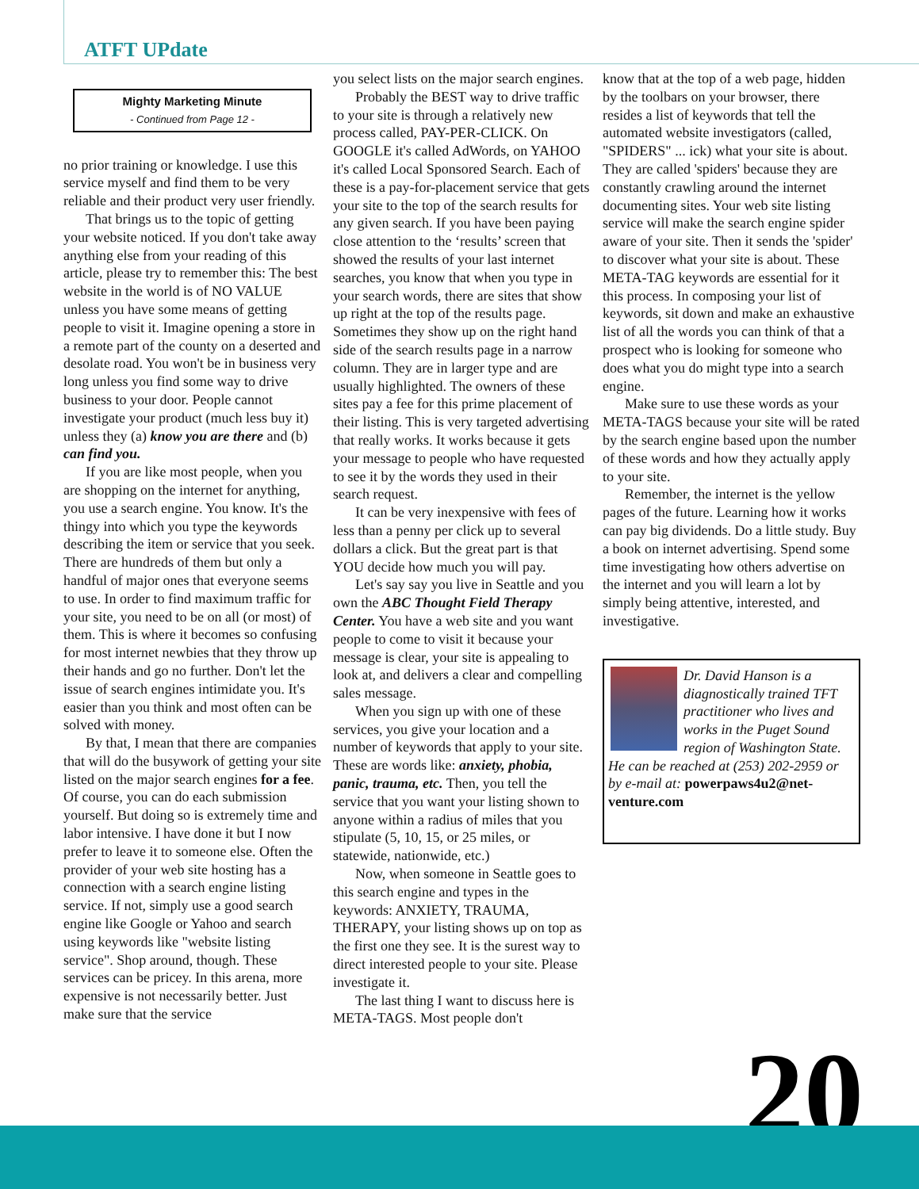ATFT UPdate
Mighty Marketing Minute
- Continued from Page 12 -
no prior training or knowledge. I use this service myself and find them to be very reliable and their product very user friendly.
That brings us to the topic of getting your website noticed. If you don't take away anything else from your reading of this article, please try to remember this: The best website in the world is of NO VALUE unless you have some means of getting people to visit it. Imagine opening a store in a remote part of the county on a deserted and desolate road. You won't be in business very long unless you find some way to drive business to your door. People cannot investigate your product (much less buy it) unless they (a) know you are there and (b) can find you.
If you are like most people, when you are shopping on the internet for anything, you use a search engine. You know. It's the thingy into which you type the keywords describing the item or service that you seek. There are hundreds of them but only a handful of major ones that everyone seems to use. In order to find maximum traffic for your site, you need to be on all (or most) of them. This is where it becomes so confusing for most internet newbies that they throw up their hands and go no further. Don't let the issue of search engines intimidate you. It's easier than you think and most often can be solved with money.
By that, I mean that there are companies that will do the busywork of getting your site listed on the major search engines for a fee. Of course, you can do each submission yourself. But doing so is extremely time and labor intensive. I have done it but I now prefer to leave it to someone else. Often the provider of your web site hosting has a connection with a search engine listing service. If not, simply use a good search engine like Google or Yahoo and search using keywords like "website listing service". Shop around, though. These services can be pricey. In this arena, more expensive is not necessarily better. Just make sure that the service
you select lists on the major search engines.
Probably the BEST way to drive traffic to your site is through a relatively new process called, PAY-PER-CLICK. On GOOGLE it's called AdWords, on YAHOO it's called Local Sponsored Search. Each of these is a pay-for-placement service that gets your site to the top of the search results for any given search. If you have been paying close attention to the ‘results’ screen that showed the results of your last internet searches, you know that when you type in your search words, there are sites that show up right at the top of the results page. Sometimes they show up on the right hand side of the search results page in a narrow column. They are in larger type and are usually highlighted. The owners of these sites pay a fee for this prime placement of their listing. This is very targeted advertising that really works. It works because it gets your message to people who have requested to see it by the words they used in their search request.
It can be very inexpensive with fees of less than a penny per click up to several dollars a click. But the great part is that YOU decide how much you will pay.
Let's say say you live in Seattle and you own the ABC Thought Field Therapy Center. You have a web site and you want people to come to visit it because your message is clear, your site is appealing to look at, and delivers a clear and compelling sales message.
When you sign up with one of these services, you give your location and a number of keywords that apply to your site. These are words like: anxiety, phobia, panic, trauma, etc. Then, you tell the service that you want your listing shown to anyone within a radius of miles that you stipulate (5, 10, 15, or 25 miles, or statewide, nationwide, etc.)
Now, when someone in Seattle goes to this search engine and types in the keywords: ANXIETY, TRAUMA, THERAPY, your listing shows up on top as the first one they see. It is the surest way to direct interested people to your site. Please investigate it.
The last thing I want to discuss here is META-TAGS. Most people don't
know that at the top of a web page, hidden by the toolbars on your browser, there resides a list of keywords that tell the automated website investigators (called, "SPIDERS" ... ick) what your site is about. They are called 'spiders' because they are constantly crawling around the internet documenting sites. Your web site listing service will make the search engine spider aware of your site. Then it sends the 'spider' to discover what your site is about. These META-TAG keywords are essential for it this process. In composing your list of keywords, sit down and make an exhaustive list of all the words you can think of that a prospect who is looking for someone who does what you do might type into a search engine.
Make sure to use these words as your META-TAGS because your site will be rated by the search engine based upon the number of these words and how they actually apply to your site.
Remember, the internet is the yellow pages of the future. Learning how it works can pay big dividends. Do a little study. Buy a book on internet advertising. Spend some time investigating how others advertise on the internet and you will learn a lot by simply being attentive, interested, and investigative.
Dr. David Hanson is a diagnostically trained TFT practitioner who lives and works in the Puget Sound region of Washington State. He can be reached at (253) 202-2959 or by e-mail at: powerpaws4u2@net-venture.com
20